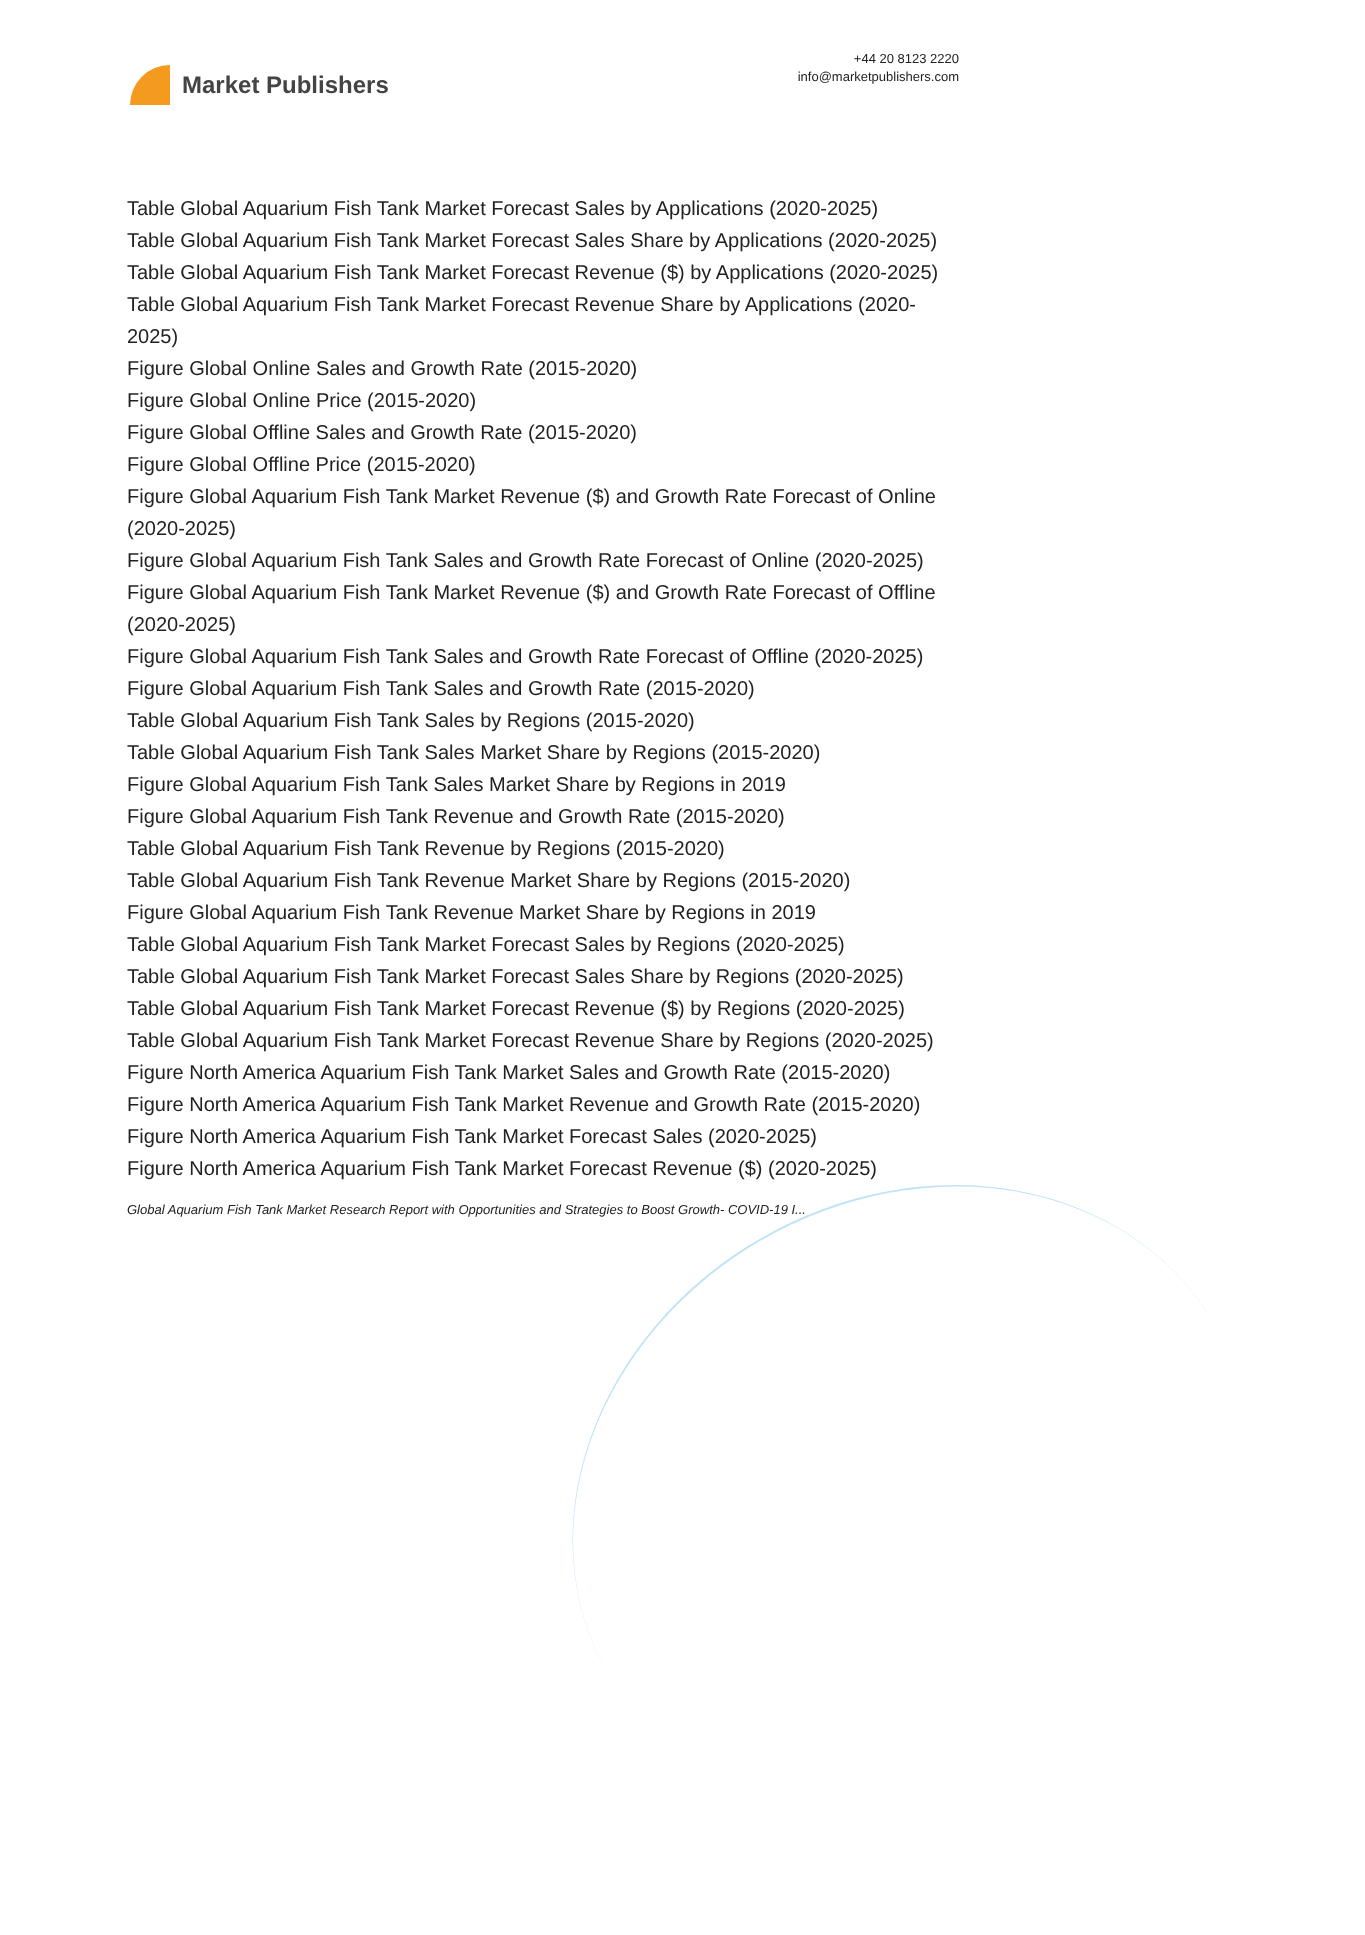Market Publishers
+44 20 8123 2220
info@marketpublishers.com
Table Global Aquarium Fish Tank Market Forecast Sales by Applications (2020-2025)
Table Global Aquarium Fish Tank Market Forecast Sales Share by Applications (2020-2025)
Table Global Aquarium Fish Tank Market Forecast Revenue ($) by Applications (2020-2025)
Table Global Aquarium Fish Tank Market Forecast Revenue Share by Applications (2020-2025)
Figure Global Online Sales and Growth Rate (2015-2020)
Figure Global Online Price (2015-2020)
Figure Global Offline Sales and Growth Rate (2015-2020)
Figure Global Offline Price (2015-2020)
Figure Global Aquarium Fish Tank Market Revenue ($) and Growth Rate Forecast of Online (2020-2025)
Figure Global Aquarium Fish Tank Sales and Growth Rate Forecast of Online (2020-2025)
Figure Global Aquarium Fish Tank Market Revenue ($) and Growth Rate Forecast of Offline (2020-2025)
Figure Global Aquarium Fish Tank Sales and Growth Rate Forecast of Offline (2020-2025)
Figure Global Aquarium Fish Tank Sales and Growth Rate (2015-2020)
Table Global Aquarium Fish Tank Sales by Regions (2015-2020)
Table Global Aquarium Fish Tank Sales Market Share by Regions (2015-2020)
Figure Global Aquarium Fish Tank Sales Market Share by Regions in 2019
Figure Global Aquarium Fish Tank Revenue and Growth Rate (2015-2020)
Table Global Aquarium Fish Tank Revenue by Regions (2015-2020)
Table Global Aquarium Fish Tank Revenue Market Share by Regions (2015-2020)
Figure Global Aquarium Fish Tank Revenue Market Share by Regions in 2019
Table Global Aquarium Fish Tank Market Forecast Sales by Regions (2020-2025)
Table Global Aquarium Fish Tank Market Forecast Sales Share by Regions (2020-2025)
Table Global Aquarium Fish Tank Market Forecast Revenue ($) by Regions (2020-2025)
Table Global Aquarium Fish Tank Market Forecast Revenue Share by Regions (2020-2025)
Figure North America Aquarium Fish Tank Market Sales and Growth Rate (2015-2020)
Figure North America Aquarium Fish Tank Market Revenue and Growth Rate (2015-2020)
Figure North America Aquarium Fish Tank Market Forecast Sales (2020-2025)
Figure North America Aquarium Fish Tank Market Forecast Revenue ($) (2020-2025)
Global Aquarium Fish Tank Market Research Report with Opportunities and Strategies to Boost Growth- COVID-19 I...